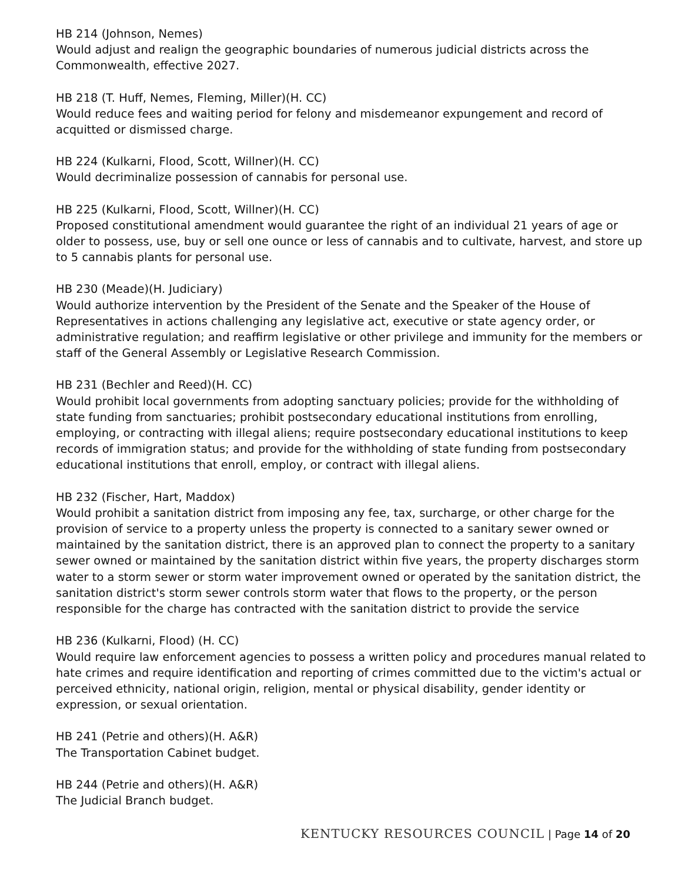HB 214 (Johnson, Nemes)
Would adjust and realign the geographic boundaries of numerous judicial districts across the Commonwealth, effective 2027.
HB 218 (T. Huff, Nemes, Fleming, Miller)(H. CC)
Would reduce fees and waiting period for felony and misdemeanor expungement and record of acquitted or dismissed charge.
HB 224 (Kulkarni, Flood, Scott, Willner)(H. CC)
Would decriminalize possession of cannabis for personal use.
HB 225 (Kulkarni, Flood, Scott, Willner)(H. CC)
Proposed constitutional amendment would guarantee the right of an individual 21 years of age or older to possess, use, buy or sell one ounce or less of cannabis and to cultivate, harvest, and store up to 5 cannabis plants for personal use.
HB 230 (Meade)(H. Judiciary)
Would authorize intervention by the President of the Senate and the Speaker of the House of Representatives in actions challenging any legislative act, executive or state agency order, or administrative regulation; and reaffirm legislative or other privilege and immunity for the members or staff of the General Assembly or Legislative Research Commission.
HB 231 (Bechler and Reed)(H. CC)
Would prohibit local governments from adopting sanctuary policies; provide for the withholding of state funding from sanctuaries; prohibit postsecondary educational institutions from enrolling, employing, or contracting with illegal aliens; require postsecondary educational institutions to keep records of immigration status; and provide for the withholding of state funding from postsecondary educational institutions that enroll, employ, or contract with illegal aliens.
HB 232 (Fischer, Hart, Maddox)
Would prohibit a sanitation district from imposing any fee, tax, surcharge, or other charge for the provision of service to a property unless the property is connected to a sanitary sewer owned or maintained by the sanitation district, there is an approved plan to connect the property to a sanitary sewer owned or maintained by the sanitation district within five years, the property discharges storm water to a storm sewer or storm water improvement owned or operated by the sanitation district, the sanitation district's storm sewer controls storm water that flows to the property, or the person responsible for the charge has contracted with the sanitation district to provide the service
HB 236 (Kulkarni, Flood) (H. CC)
Would require law enforcement agencies to possess a written policy and procedures manual related to hate crimes and require identification and reporting of crimes committed due to the victim's actual or perceived ethnicity, national origin, religion, mental or physical disability, gender identity or expression, or sexual orientation.
HB 241 (Petrie and others)(H. A&R)
The Transportation Cabinet budget.
HB 244 (Petrie and others)(H. A&R)
The Judicial Branch budget.
KENTUCKY RESOURCES COUNCIL | Page 14 of 20